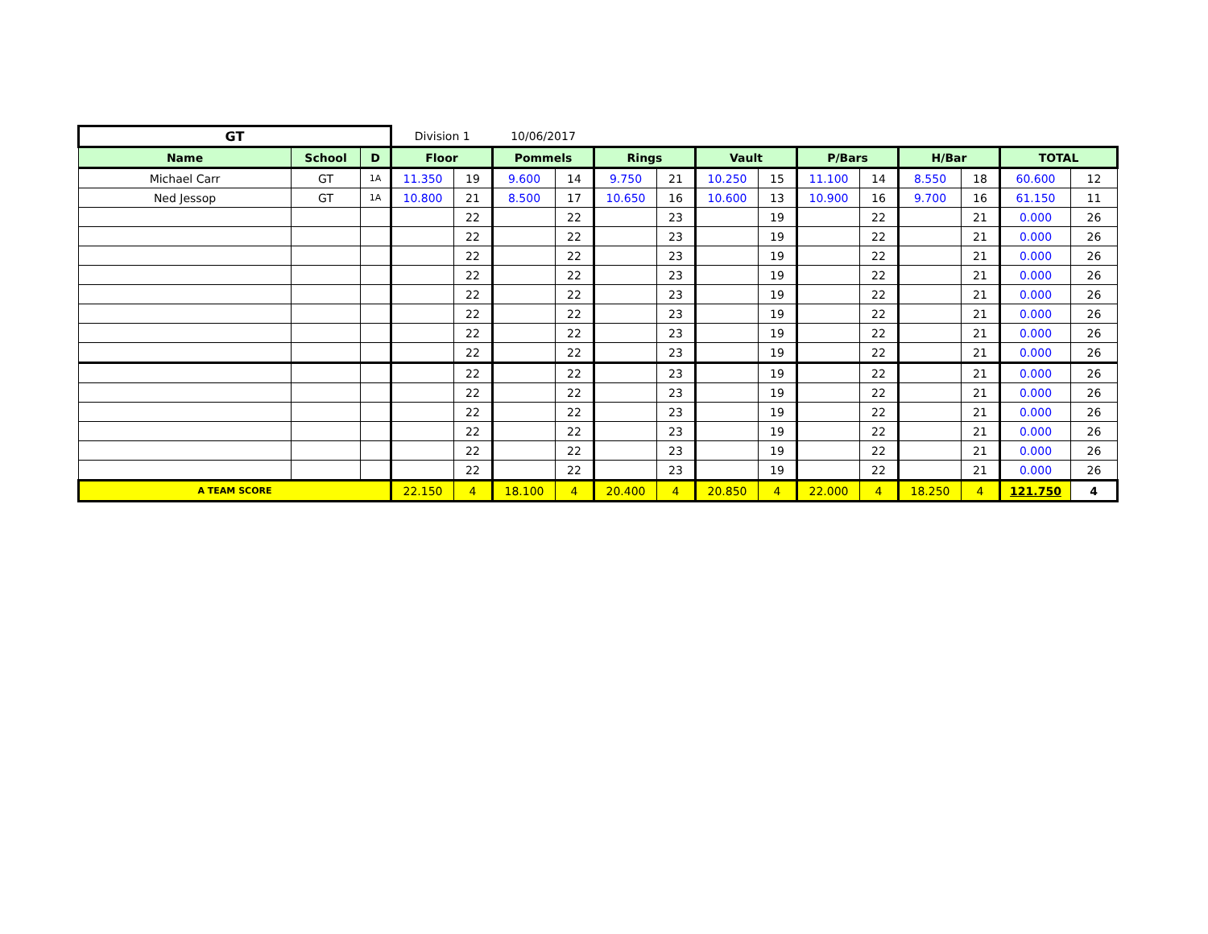| GT | | | Division 1 | | 10/06/2017 | | | | | | | | | | | |
| Name | School | D | Floor | | Pommels | | Rings | | Vault | | P/Bars | | H/Bar | | TOTAL | |
| Michael Carr | GT | 1A | 11.350 | 19 | 9.600 | 14 | 9.750 | 21 | 10.250 | 15 | 11.100 | 14 | 8.550 | 18 | 60.600 | 12 |
| Ned Jessop | GT | 1A | 10.800 | 21 | 8.500 | 17 | 10.650 | 16 | 10.600 | 13 | 10.900 | 16 | 9.700 | 16 | 61.150 | 11 |
| | | | | 22 | | 22 | | 23 | | 19 | | 22 | | 21 | 0.000 | 26 |
| | | | | 22 | | 22 | | 23 | | 19 | | 22 | | 21 | 0.000 | 26 |
| | | | | 22 | | 22 | | 23 | | 19 | | 22 | | 21 | 0.000 | 26 |
| | | | | 22 | | 22 | | 23 | | 19 | | 22 | | 21 | 0.000 | 26 |
| | | | | 22 | | 22 | | 23 | | 19 | | 22 | | 21 | 0.000 | 26 |
| | | | | 22 | | 22 | | 23 | | 19 | | 22 | | 21 | 0.000 | 26 |
| | | | | 22 | | 22 | | 23 | | 19 | | 22 | | 21 | 0.000 | 26 |
| | | | | 22 | | 22 | | 23 | | 19 | | 22 | | 21 | 0.000 | 26 |
| | | | | 22 | | 22 | | 23 | | 19 | | 22 | | 21 | 0.000 | 26 |
| | | | | 22 | | 22 | | 23 | | 19 | | 22 | | 21 | 0.000 | 26 |
| | | | | 22 | | 22 | | 23 | | 19 | | 22 | | 21 | 0.000 | 26 |
| | | | | 22 | | 22 | | 23 | | 19 | | 22 | | 21 | 0.000 | 26 |
| | | | | 22 | | 22 | | 23 | | 19 | | 22 | | 21 | 0.000 | 26 |
| | | | | 22 | | 22 | | 23 | | 19 | | 22 | | 21 | 0.000 | 26 |
| A TEAM SCORE | | | 22.150 | 4 | 18.100 | 4 | 20.400 | 4 | 20.850 | 4 | 22.000 | 4 | 18.250 | 4 | 121.750 | 4 |